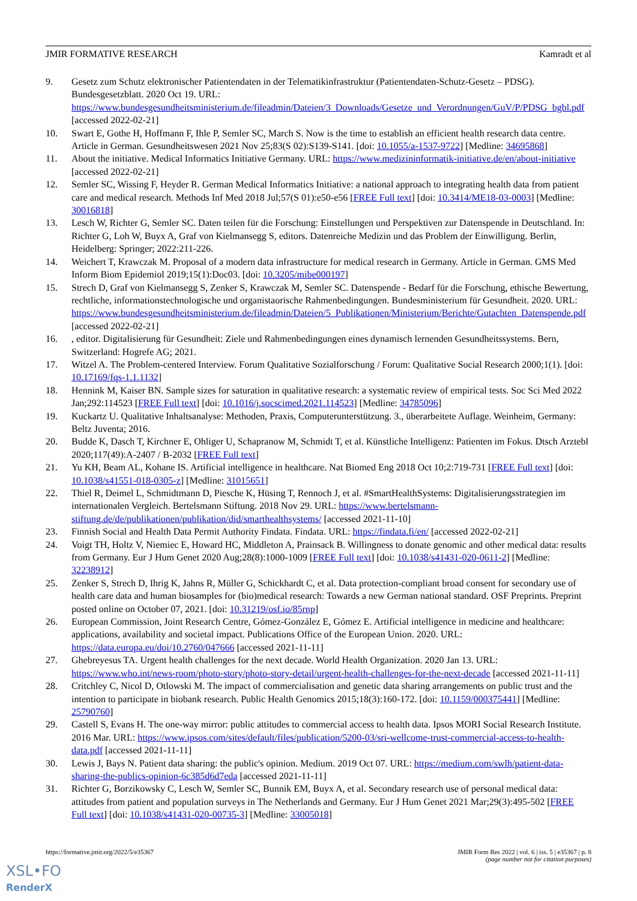JMIR FORMATIVE RESEARCH Kamradt et al
9. Gesetz zum Schutz elektronischer Patientendaten in der Telematikinfrastruktur (Patientendaten-Schutz-Gesetz – PDSG). Bundesgesetzblatt. 2020 Oct 19. URL: https://www.bundesgesundheitsministerium.de/fileadmin/Dateien/3_Downloads/Gesetze_und_Verordnungen/GuV/P/PDSG_bgbl.pdf [accessed 2022-02-21]
10. Swart E, Gothe H, Hoffmann F, Ihle P, Semler SC, March S. Now is the time to establish an efficient health research data centre. Article in German. Gesundheitswesen 2021 Nov 25;83(S 02):S139-S141. [doi: 10.1055/a-1537-9722] [Medline: 34695868]
11. About the initiative. Medical Informatics Initiative Germany. URL: https://www.medizininformatik-initiative.de/en/about-initiative [accessed 2022-02-21]
12. Semler SC, Wissing F, Heyder R. German Medical Informatics Initiative: a national approach to integrating health data from patient care and medical research. Methods Inf Med 2018 Jul;57(S 01):e50-e56 [FREE Full text] [doi: 10.3414/ME18-03-0003] [Medline: 30016818]
13. Lesch W, Richter G, Semler SC. Daten teilen für die Forschung: Einstellungen und Perspektiven zur Datenspende in Deutschland. In: Richter G, Loh W, Buyx A, Graf von Kielmansegg S, editors. Datenreiche Medizin und das Problem der Einwilligung. Berlin, Heidelberg: Springer; 2022:211-226.
14. Weichert T, Krawczak M. Proposal of a modern data infrastructure for medical research in Germany. Article in German. GMS Med Inform Biom Epidemiol 2019;15(1):Doc03. [doi: 10.3205/mibe000197]
15. Strech D, Graf von Kielmansegg S, Zenker S, Krawczak M, Semler SC. Datenspende - Bedarf für die Forschung, ethische Bewertung, rechtliche, informationstechnologische und organistaorische Rahmenbedingungen. Bundesministerium für Gesundheit. 2020. URL: https://www.bundesgesundheitsministerium.de/fileadmin/Dateien/5_Publikationen/Ministerium/Berichte/Gutachten_Datenspende.pdf [accessed 2022-02-21]
16., editor. Digitalisierung für Gesundheit: Ziele und Rahmenbedingungen eines dynamisch lernenden Gesundheitssystems. Bern, Switzerland: Hogrefe AG; 2021.
17. Witzel A. The Problem-centered Interview. Forum Qualitative Sozialforschung / Forum: Qualitative Social Research 2000;1(1). [doi: 10.17169/fqs-1.1.1132]
18. Hennink M, Kaiser BN. Sample sizes for saturation in qualitative research: a systematic review of empirical tests. Soc Sci Med 2022 Jan;292:114523 [FREE Full text] [doi: 10.1016/j.socscimed.2021.114523] [Medline: 34785096]
19. Kuckartz U. Qualitative Inhaltsanalyse: Methoden, Praxis, Computerunterstützung. 3., überarbeitete Auflage. Weinheim, Germany: Beltz Juventa; 2016.
20. Budde K, Dasch T, Kirchner E, Ohliger U, Schapranow M, Schmidt T, et al. Künstliche Intelligenz: Patienten im Fokus. Dtsch Arztebl 2020;117(49):A-2407 / B-2032 [FREE Full text]
21. Yu KH, Beam AL, Kohane IS. Artificial intelligence in healthcare. Nat Biomed Eng 2018 Oct 10;2:719-731 [FREE Full text] [doi: 10.1038/s41551-018-0305-z] [Medline: 31015651]
22. Thiel R, Deimel L, Schmidtmann D, Piesche K, Hüsing T, Rennoch J, et al. #SmartHealthSystems: Digitalisierungsstrategien im internationalen Vergleich. Bertelsmann Stiftung. 2018 Nov 29. URL: https://www.bertelsmann-stiftung.de/de/publikationen/publikation/did/smarthealthsystems/ [accessed 2021-11-10]
23. Finnish Social and Health Data Permit Authority Findata. Findata. URL: https://findata.fi/en/ [accessed 2022-02-21]
24. Voigt TH, Holtz V, Niemiec E, Howard HC, Middleton A, Prainsack B. Willingness to donate genomic and other medical data: results from Germany. Eur J Hum Genet 2020 Aug;28(8):1000-1009 [FREE Full text] [doi: 10.1038/s41431-020-0611-2] [Medline: 32238912]
25. Zenker S, Strech D, Ihrig K, Jahns R, Müller G, Schickhardt C, et al. Data protection-compliant broad consent for secondary use of health care data and human biosamples for (bio)medical research: Towards a new German national standard. OSF Preprints. Preprint posted online on October 07, 2021. [doi: 10.31219/osf.io/85rnp]
26. European Commission, Joint Research Centre, Gómez-González E, Gómez E. Artificial intelligence in medicine and healthcare: applications, availability and societal impact. Publications Office of the European Union. 2020. URL: https://data.europa.eu/doi/10.2760/047666 [accessed 2021-11-11]
27. Ghebreyesus TA. Urgent health challenges for the next decade. World Health Organization. 2020 Jan 13. URL: https://www.who.int/news-room/photo-story/photo-story-detail/urgent-health-challenges-for-the-next-decade [accessed 2021-11-11]
28. Critchley C, Nicol D, Otlowski M. The impact of commercialisation and genetic data sharing arrangements on public trust and the intention to participate in biobank research. Public Health Genomics 2015;18(3):160-172. [doi: 10.1159/000375441] [Medline: 25790760]
29. Castell S, Evans H. The one-way mirror: public attitudes to commercial access to health data. Ipsos MORI Social Research Institute. 2016 Mar. URL: https://www.ipsos.com/sites/default/files/publication/5200-03/sri-wellcome-trust-commercial-access-to-health-data.pdf [accessed 2021-11-11]
30. Lewis J, Bays N. Patient data sharing: the public's opinion. Medium. 2019 Oct 07. URL: https://medium.com/swlh/patient-data-sharing-the-publics-opinion-6c385d6d7eda [accessed 2021-11-11]
31. Richter G, Borzikowsky C, Lesch W, Semler SC, Bunnik EM, Buyx A, et al. Secondary research use of personal medical data: attitudes from patient and population surveys in The Netherlands and Germany. Eur J Hum Genet 2021 Mar;29(3):495-502 [FREE Full text] [doi: 10.1038/s41431-020-00735-3] [Medline: 33005018]
https://formative.jmir.org/2022/5/e35367 JMIR Form Res 2022 | vol. 6 | iss. 5 | e35367 | p. 8
(page number not for citation purposes)
XSL•FO
RenderX